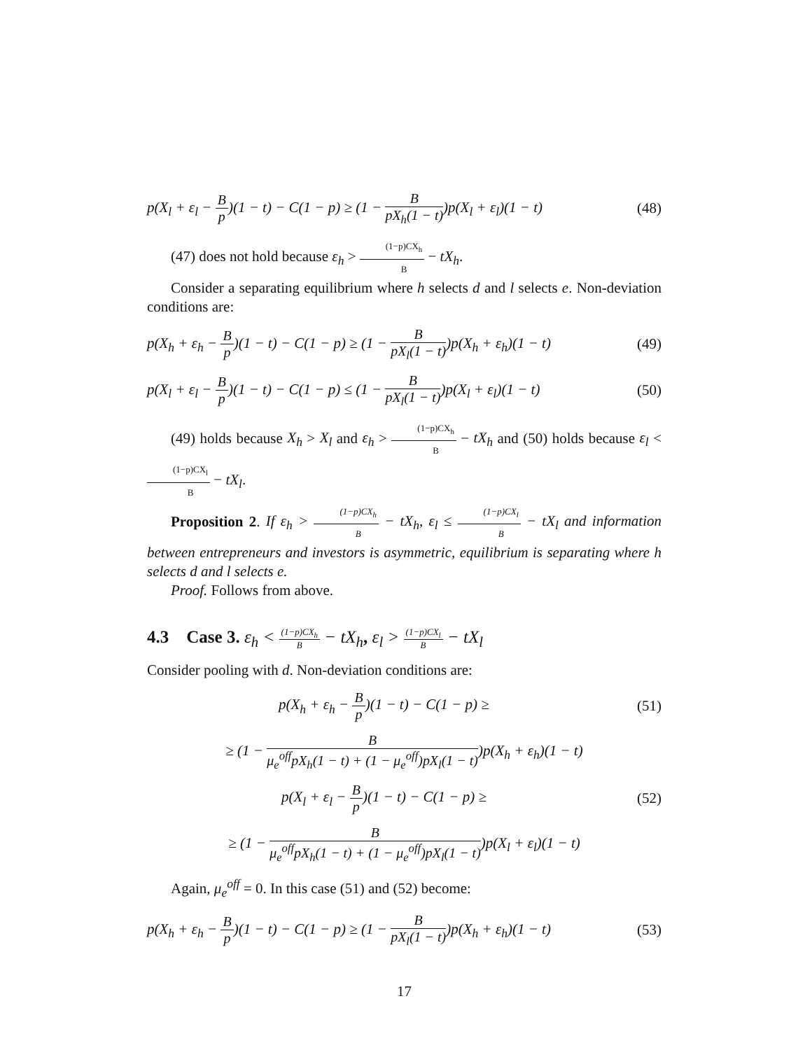p(X<sub>l</sub> + ε<sub>l</sub> − B p)(1 − t) − C(1 − p) ≥ (1 − B pX<sub>h</sub>(1 − t))p(X<sub>l</sub> + ε<sub>l</sub>)(1 − t) (48)
(47) does not hold because ε<sub>h</sub> > (1−p)CX<sub>h</sub> B − tX<sub>h</sub>.
Consider a separating equilibrium where h selects d and l selects e. Non-deviation conditions are:
p(X<sub>h</sub> + ε<sub>h</sub> − B p)(1 − t) − C(1 − p) ≥ (1 − B pX<sub>l</sub>(1 − t))p(X<sub>h</sub> + ε<sub>h</sub>)(1 − t) (49)
p(X<sub>l</sub> + ε<sub>l</sub> − B p)(1 − t) − C(1 − p) ≤ (1 − B pX<sub>l</sub>(1 − t))p(X<sub>l</sub> + ε<sub>l</sub>)(1 − t) (50)
(49) holds because X<sub>h</sub> > X<sub>l</sub> and ε<sub>h</sub> > (1−p)CX<sub>h</sub> B − tX<sub>h</sub> and (50) holds because ε<sub>l</sub> < (1−p)CX<sub>l</sub> B − tX<sub>l</sub>.
Proposition 2. If ε<sub>h</sub> > (1−p)CX<sub>h</sub> B − tX<sub>h</sub>, ε<sub>l</sub> ≤ (1−p)CX<sub>l</sub> B − tX<sub>l</sub> and information between entrepreneurs and investors is asymmetric, equilibrium is separating where h selects d and l selects e.
Proof. Follows from above.
4.3 Case 3. ε<sub>h</sub> < (1−p)CX<sub>h</sub> B − tX<sub>h</sub>, ε<sub>l</sub> > (1−p)CX<sub>l</sub> B − tX<sub>l</sub>
Consider pooling with d. Non-deviation conditions are:
p(X<sub>h</sub> + ε<sub>h</sub> − B p)(1 − t) − C(1 − p) ≥ (51)
≥ (1 − B μ<sub>e</sub><sup>off</sup>pX<sub>h</sub>(1 − t) + (1 − μ<sub>e</sub><sup>off</sup>)pX<sub>l</sub>(1 − t))p(X<sub>h</sub> + ε<sub>h</sub>)(1 − t)
p(X<sub>l</sub> + ε<sub>l</sub> − B p)(1 − t) − C(1 − p) ≥ (52)
≥ (1 − B μ<sub>e</sub><sup>off</sup>pX<sub>h</sub>(1 − t) + (1 − μ<sub>e</sub><sup>off</sup>)pX<sub>l</sub>(1 − t))p(X<sub>l</sub> + ε<sub>l</sub>)(1 − t)
Again, μ<sub>e</sub><sup>off</sup> = 0. In this case (51) and (52) become:
p(X<sub>h</sub> + ε<sub>h</sub> − B p)(1 − t) − C(1 − p) ≥ (1 − B pX<sub>l</sub>(1 − t))p(X<sub>h</sub> + ε<sub>h</sub>)(1 − t) (53)
17